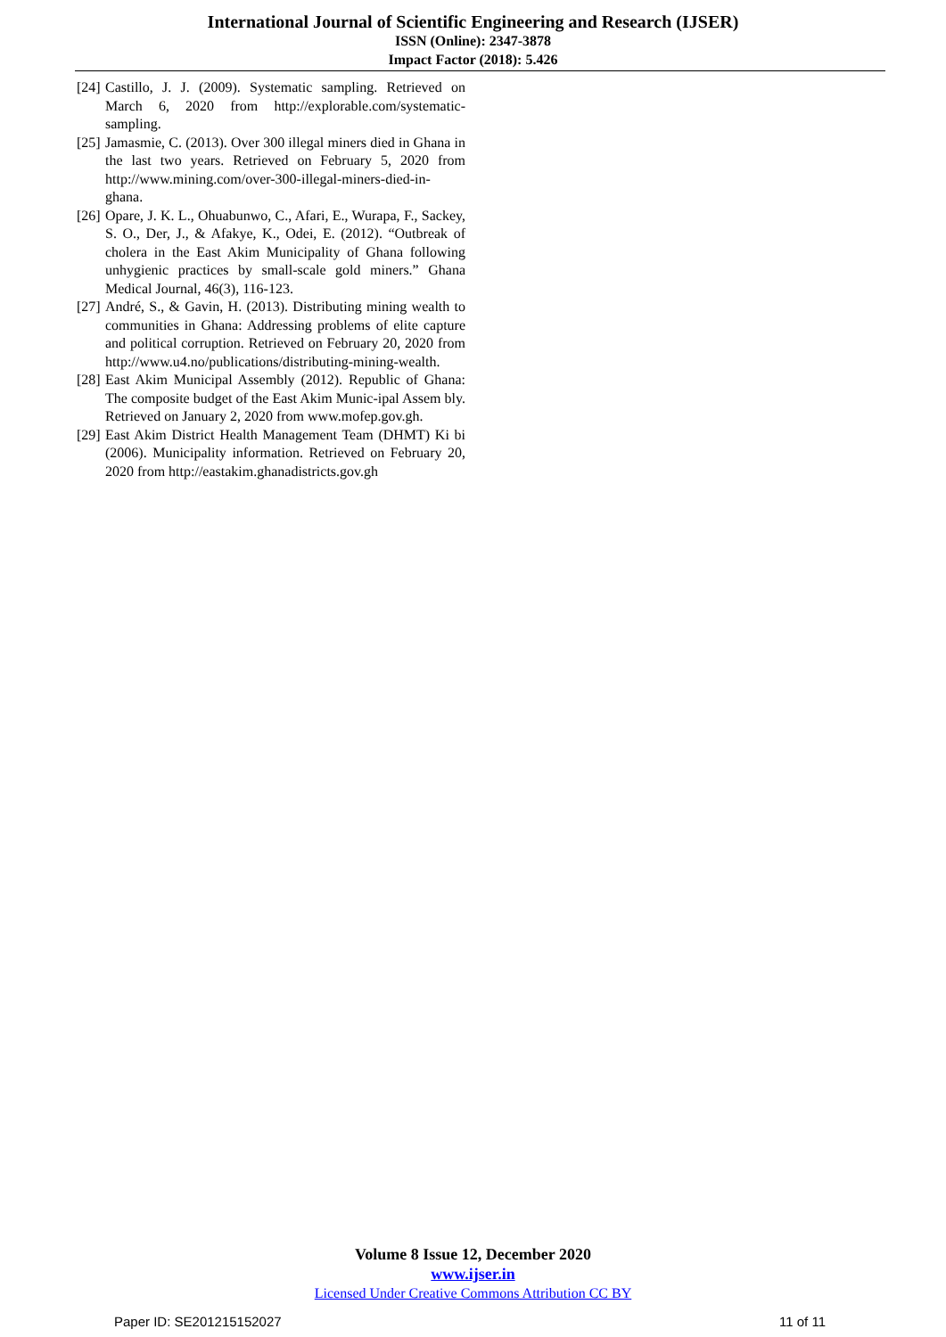International Journal of Scientific Engineering and Research (IJSER)
ISSN (Online): 2347-3878
Impact Factor (2018): 5.426
[24] Castillo, J. J. (2009). Systematic sampling. Retrieved on March 6, 2020 from http://explorable.com/systematic-sampling.
[25] Jamasmie, C. (2013). Over 300 illegal miners died in Ghana in the last two years. Retrieved on February 5, 2020 from http://www.mining.com/over-300-illegal-miners-died-in-ghana.
[26] Opare, J. K. L., Ohuabunwo, C., Afari, E., Wurapa, F., Sackey, S. O., Der, J., & Afakye, K., Odei, E. (2012). “Outbreak of cholera in the East Akim Municipality of Ghana following unhygienic practices by small-scale gold miners.” Ghana Medical Journal, 46(3), 116-123.
[27] André, S., & Gavin, H. (2013). Distributing mining wealth to communities in Ghana: Addressing problems of elite capture and political corruption. Retrieved on February 20, 2020 from http://www.u4.no/publications/distributing-mining-wealth.
[28] East Akim Municipal Assembly (2012). Republic of Ghana: The composite budget of the East Akim Munic-ipal Assem bly. Retrieved on January 2, 2020 from www.mofep.gov.gh.
[29] East Akim District Health Management Team (DHMT) Ki bi (2006). Municipality information. Retrieved on February 20, 2020 from http://eastakim.ghanadistricts.gov.gh
Volume 8 Issue 12, December 2020
www.ijser.in
Licensed Under Creative Commons Attribution CC BY
Paper ID: SE201215152027 11 of 11